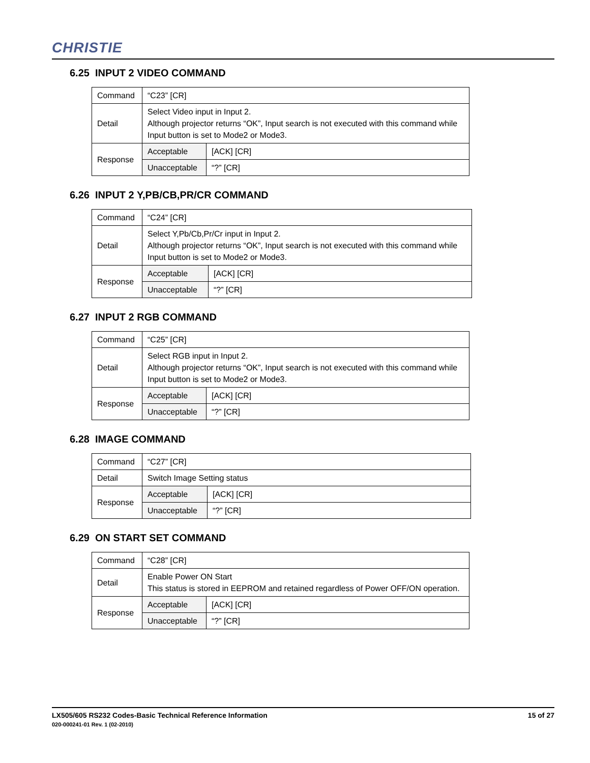CHRISTIE
6.25 INPUT 2 VIDEO COMMAND
| Command | “C23” [CR] | |
| Detail | Select Video input in Input 2. Although projector returns “OK”, Input search is not executed with this command while Input button is set to Mode2 or Mode3. | |
| Response | Acceptable | [ACK] [CR] |
| | Unacceptable | “?” [CR] |
6.26 INPUT 2 Y,PB/CB,PR/CR COMMAND
| Command | “C24” [CR] | |
| Detail | Select Y,Pb/Cb,Pr/Cr input in Input 2. Although projector returns “OK”, Input search is not executed with this command while Input button is set to Mode2 or Mode3. | |
| Response | Acceptable | [ACK] [CR] |
| | Unacceptable | “?” [CR] |
6.27 INPUT 2 RGB COMMAND
| Command | “C25” [CR] | |
| Detail | Select RGB input in Input 2. Although projector returns “OK”, Input search is not executed with this command while Input button is set to Mode2 or Mode3. | |
| Response | Acceptable | [ACK] [CR] |
| | Unacceptable | “?” [CR] |
6.28 IMAGE COMMAND
| Command | “C27” [CR] | |
| Detail | Switch Image Setting status | |
| Response | Acceptable | [ACK] [CR] |
| | Unacceptable | “?” [CR] |
6.29 ON START SET COMMAND
| Command | “C28” [CR] | |
| Detail | Enable Power ON Start This status is stored in EEPROM and retained regardless of Power OFF/ON operation. | |
| Response | Acceptable | [ACK] [CR] |
| | Unacceptable | “?” [CR] |
15 of 27 LX505/605 RS232 Codes-Basic Technical Reference Information
020-000241-01 Rev. 1 (02-2010)